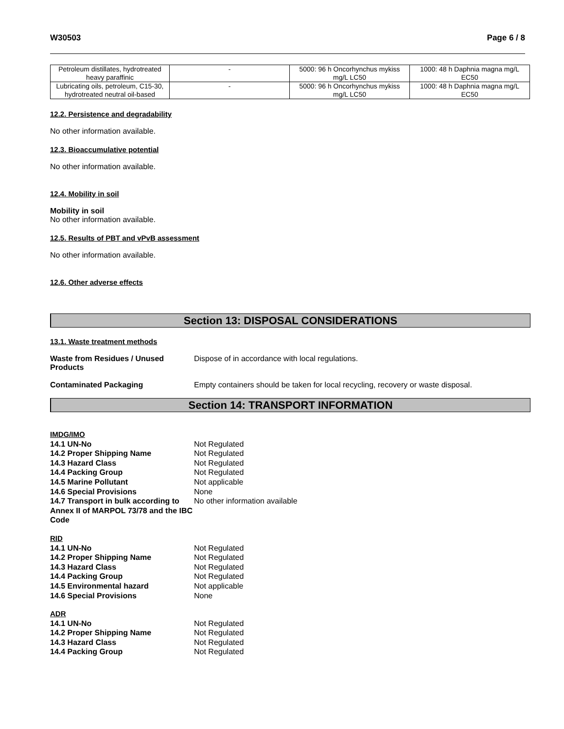W30503 Page 6 / 8
| Petroleum distillates, hydrotreated heavy paraffinic | - | 5000: 96 h Oncorhynchus mykiss mg/L LC50 | 1000: 48 h Daphnia magna mg/L EC50 |
| Lubricating oils, petroleum, C15-30, hydrotreated neutral oil-based | - | 5000: 96 h Oncorhynchus mykiss mg/L LC50 | 1000: 48 h Daphnia magna mg/L EC50 |
12.2. Persistence and degradability
No other information available.
12.3. Bioaccumulative potential
No other information available.
12.4. Mobility in soil
Mobility in soil
No other information available.
12.5. Results of PBT and vPvB assessment
No other information available.
12.6. Other adverse effects
Section 13: DISPOSAL CONSIDERATIONS
13.1. Waste treatment methods
Waste from Residues / Unused Products
Dispose of in accordance with local regulations.
Contaminated Packaging Empty containers should be taken for local recycling, recovery or waste disposal.
Section 14: TRANSPORT INFORMATION
IMDG/IMO
14.1 UN-No Not Regulated
14.2 Proper Shipping Name Not Regulated
14.3 Hazard Class Not Regulated
14.4 Packing Group Not Regulated
14.5 Marine Pollutant Not applicable
14.6 Special Provisions None
14.7 Transport in bulk according to Annex II of MARPOL 73/78 and the IBC Code
No other information available
RID
14.1 UN-No Not Regulated
14.2 Proper Shipping Name Not Regulated
14.3 Hazard Class Not Regulated
14.4 Packing Group Not Regulated
14.5 Environmental hazard Not applicable
14.6 Special Provisions None
ADR
14.1 UN-No Not Regulated
14.2 Proper Shipping Name Not Regulated
14.3 Hazard Class Not Regulated
14.4 Packing Group Not Regulated